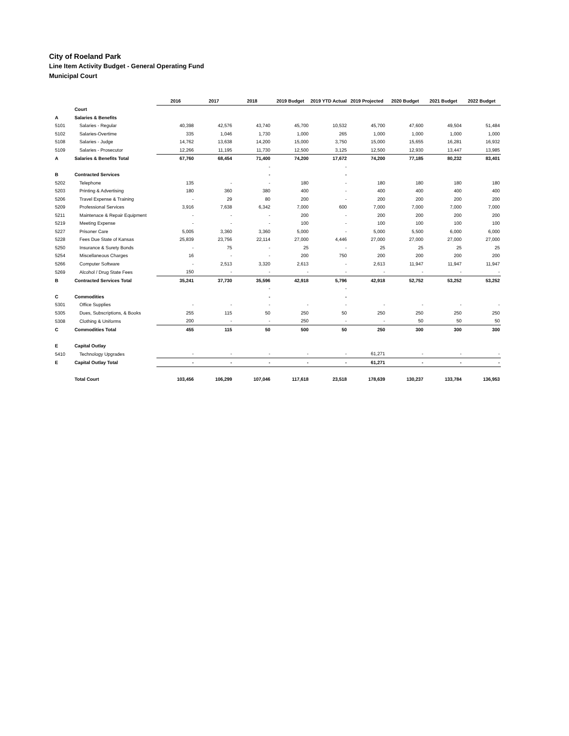City of Roeland Park
Line Item Activity Budget - General Operating Fund
Municipal Court
| | | 2016 | 2017 | 2018 | 2019 Budget | 2019 YTD Actual | 2019 Projected | 2020 Budget | 2021 Budget | 2022 Budget |
| | Court | | | | | | | | | |
| A | Salaries & Benefits | | | | | | | | | |
| 5101 | Salaries - Regular | 40,398 | 42,576 | 43,740 | 45,700 | 10,532 | 45,700 | 47,600 | 49,504 | 51,484 |
| 5102 | Salaries-Overtime | 335 | 1,046 | 1,730 | 1,000 | 265 | 1,000 | 1,000 | 1,000 | 1,000 |
| 5108 | Salaries - Judge | 14,762 | 13,638 | 14,200 | 15,000 | 3,750 | 15,000 | 15,655 | 16,281 | 16,932 |
| 5109 | Salaries - Prosecutor | 12,266 | 11,195 | 11,730 | 12,500 | 3,125 | 12,500 | 12,930 | 13,447 | 13,985 |
| A | Salaries & Benefits Total | 67,760 | 68,454 | 71,400 | 74,200 | 17,672 | 74,200 | 77,185 | 80,232 | 83,401 |
| | | | | - | | - | | | | |
| B | Contracted Services | | | - | | - | | | | |
| 5202 | Telephone | 135 | - | - | 180 | - | 180 | 180 | 180 | 180 |
| 5203 | Printing & Advertising | 180 | 360 | 380 | 400 | - | 400 | 400 | 400 | 400 |
| 5206 | Travel Expense & Training | - | 29 | 80 | 200 | - | 200 | 200 | 200 | 200 |
| 5209 | Professional Services | 3,916 | 7,638 | 6,342 | 7,000 | 600 | 7,000 | 7,000 | 7,000 | 7,000 |
| 5211 | Maintenace & Repair Equipment | - | - | - | 200 | - | 200 | 200 | 200 | 200 |
| 5219 | Meeting Expense | - | - | - | 100 | - | 100 | 100 | 100 | 100 |
| 5227 | Prisoner Care | 5,005 | 3,360 | 3,360 | 5,000 | - | 5,000 | 5,500 | 6,000 | 6,000 |
| 5228 | Fees Due State of Kansas | 25,839 | 23,756 | 22,114 | 27,000 | 4,446 | 27,000 | 27,000 | 27,000 | 27,000 |
| 5250 | Insurance & Surety Bonds | - | 75 | - | 25 | - | 25 | 25 | 25 | 25 |
| 5254 | Miscellaneous Charges | 16 | - | - | 200 | 750 | 200 | 200 | 200 | 200 |
| 5266 | Computer Software | - | 2,513 | 3,320 | 2,613 | - | 2,613 | 11,947 | 11,947 | 11,947 |
| 5269 | Alcohol / Drug State Fees | 150 | - | - | - | - | - | - | - | - |
| B | Contracted Services Total | 35,241 | 37,730 | 35,596 | 42,918 | 5,796 | 42,918 | 52,752 | 53,252 | 53,252 |
| | | | | - | | - | | | | |
| C | Commodities | | | - | | - | | | | |
| 5301 | Office Supplies | - | - | - | - | - | - | - | - | - |
| 5305 | Dues, Subscriptions, & Books | 255 | 115 | 50 | 250 | 50 | 250 | 250 | 250 | 250 |
| 5308 | Clothing & Uniforms | 200 | - | - | 250 | - | - | 50 | 50 | 50 |
| C | Commodities Total | 455 | 115 | 50 | 500 | 50 | 250 | 300 | 300 | 300 |
| E | Capital Outlay | | | | | | | | | |
| 5410 | Technology Upgrades | - | - | - | - | - | 61,271 | - | - | - |
| E | Capital Outlay Total | - | - | - | - | - | 61,271 | - | - | - |
| | Total Court | 103,456 | 106,299 | 107,046 | 117,618 | 23,518 | 178,639 | 130,237 | 133,784 | 136,953 |